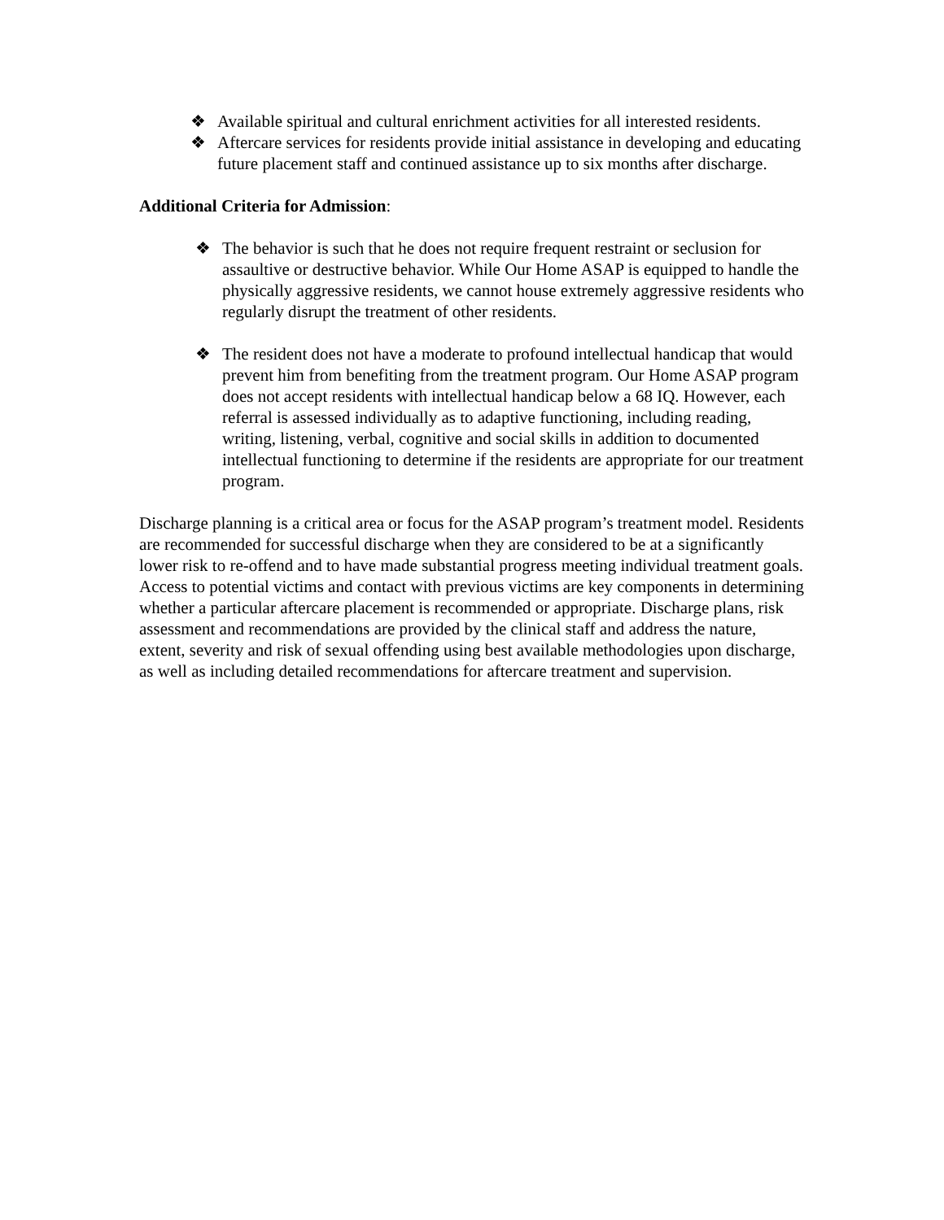❖ Available spiritual and cultural enrichment activities for all interested residents.
❖ Aftercare services for residents provide initial assistance in developing and educating future placement staff and continued assistance up to six months after discharge.
Additional Criteria for Admission:
❖ The behavior is such that he does not require frequent restraint or seclusion for assaultive or destructive behavior. While Our Home ASAP is equipped to handle the physically aggressive residents, we cannot house extremely aggressive residents who regularly disrupt the treatment of other residents.
❖ The resident does not have a moderate to profound intellectual handicap that would prevent him from benefiting from the treatment program. Our Home ASAP program does not accept residents with intellectual handicap below a 68 IQ. However, each referral is assessed individually as to adaptive functioning, including reading, writing, listening, verbal, cognitive and social skills in addition to documented intellectual functioning to determine if the residents are appropriate for our treatment program.
Discharge planning is a critical area or focus for the ASAP program’s treatment model. Residents are recommended for successful discharge when they are considered to be at a significantly lower risk to re-offend and to have made substantial progress meeting individual treatment goals. Access to potential victims and contact with previous victims are key components in determining whether a particular aftercare placement is recommended or appropriate. Discharge plans, risk assessment and recommendations are provided by the clinical staff and address the nature, extent, severity and risk of sexual offending using best available methodologies upon discharge, as well as including detailed recommendations for aftercare treatment and supervision.